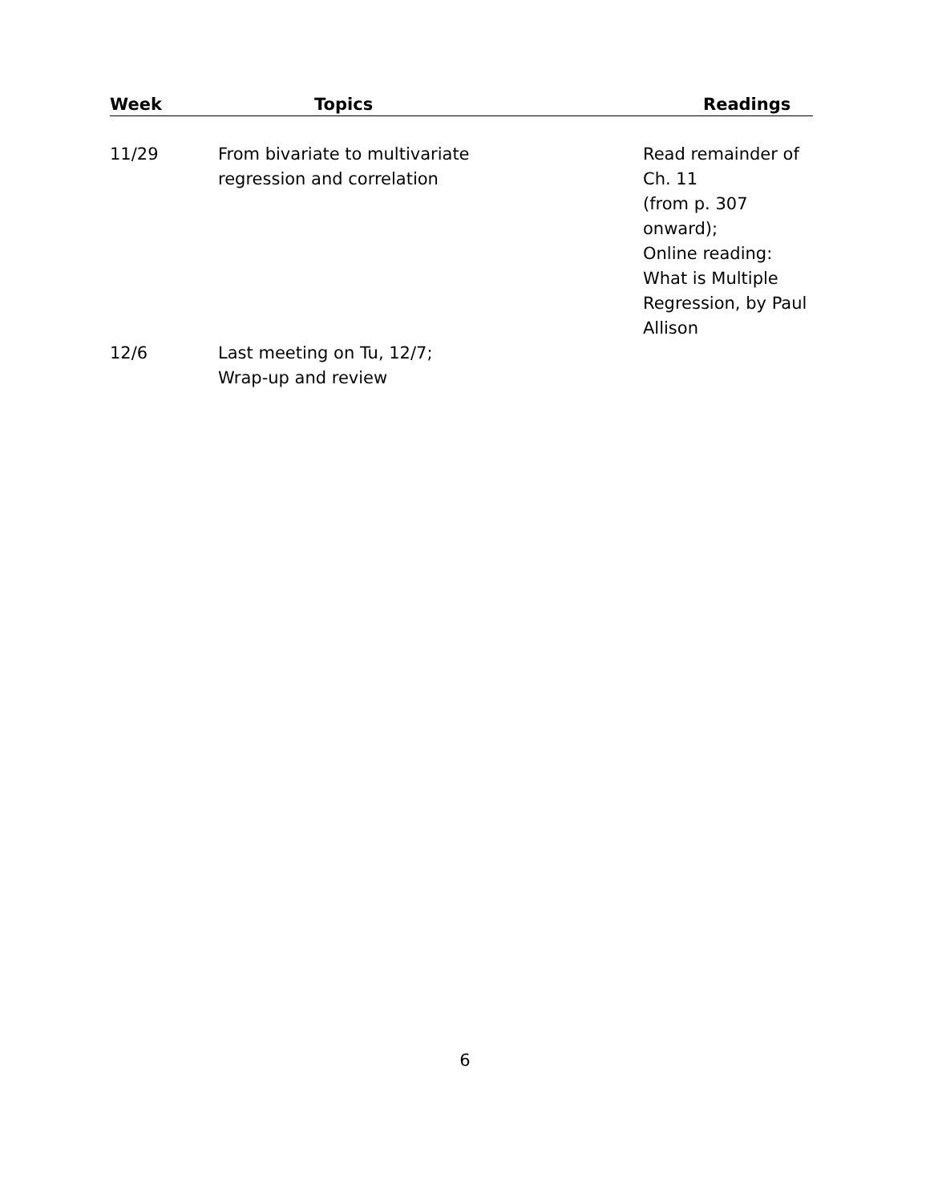| Week | Topics | Readings |
| --- | --- | --- |
| 11/29 | From bivariate to multivariate regression and correlation | Read remainder of Ch. 11 (from p. 307 onward); Online reading: What is Multiple Regression, by Paul Allison |
| 12/6 | Last meeting on Tu, 12/7; Wrap-up and review | |
6